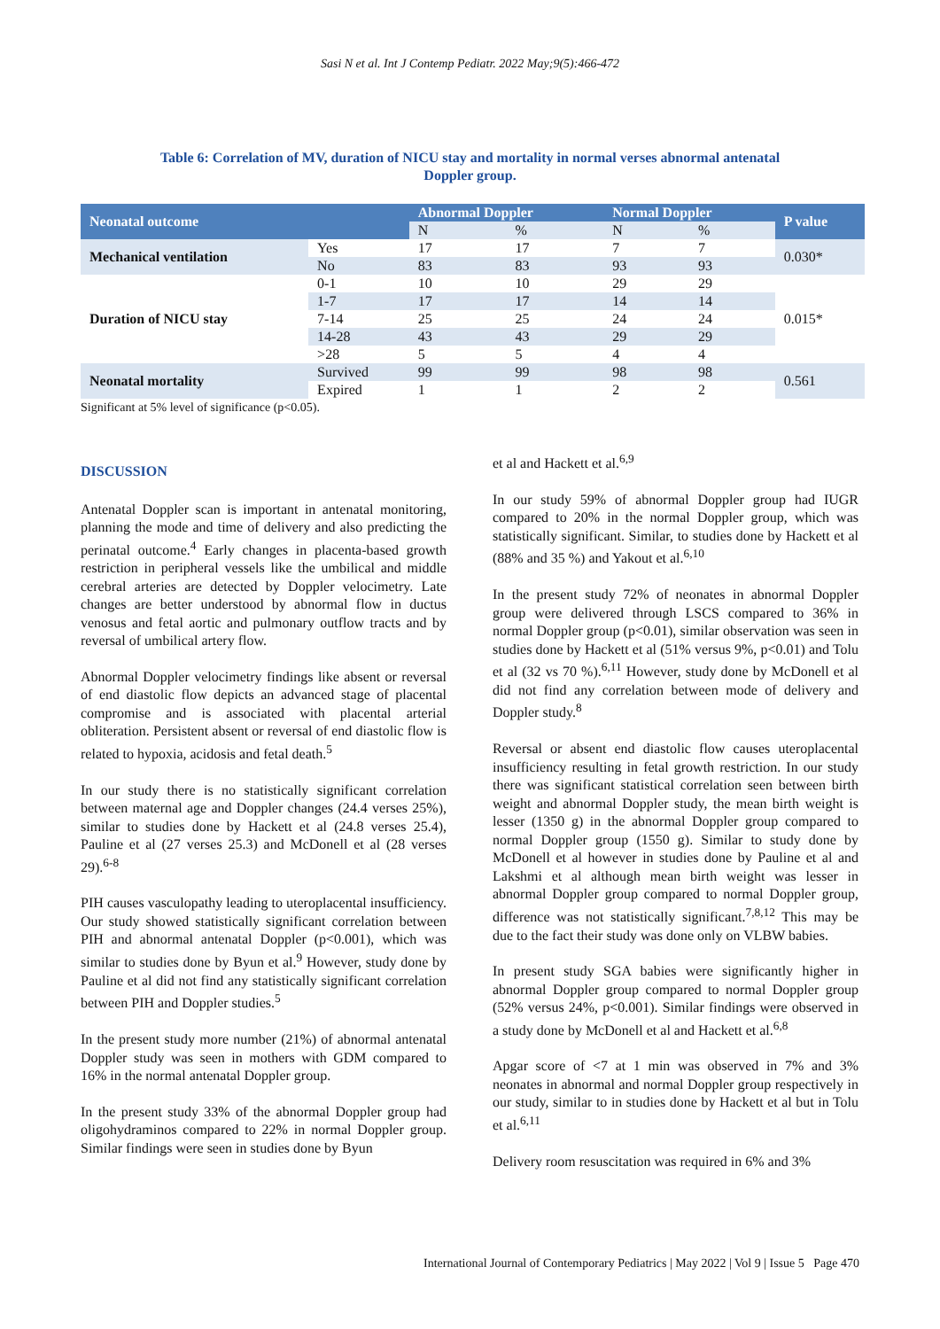Sasi N et al. Int J Contemp Pediatr. 2022 May;9(5):466-472
Table 6: Correlation of MV, duration of NICU stay and mortality in normal verses abnormal antenatal Doppler group.
| Neonatal outcome | | Abnormal Doppler | | Normal Doppler | | P value |
| --- | --- | --- | --- | --- | --- | --- |
| | | N | % | N | % | |
| Mechanical ventilation | Yes | 17 | 17 | 7 | 7 | 0.030* |
| | No | 83 | 83 | 93 | 93 | |
| Duration of NICU stay | 0-1 | 10 | 10 | 29 | 29 | 0.015* |
| | 1-7 | 17 | 17 | 14 | 14 | |
| | 7-14 | 25 | 25 | 24 | 24 | |
| | 14-28 | 43 | 43 | 29 | 29 | |
| | >28 | 5 | 5 | 4 | 4 | |
| Neonatal mortality | Survived | 99 | 99 | 98 | 98 | 0.561 |
| | Expired | 1 | 1 | 2 | 2 | |
Significant at 5% level of significance (p<0.05).
DISCUSSION
Antenatal Doppler scan is important in antenatal monitoring, planning the mode and time of delivery and also predicting the perinatal outcome.<sup>4</sup> Early changes in placenta-based growth restriction in peripheral vessels like the umbilical and middle cerebral arteries are detected by Doppler velocimetry. Late changes are better understood by abnormal flow in ductus venosus and fetal aortic and pulmonary outflow tracts and by reversal of umbilical artery flow.
Abnormal Doppler velocimetry findings like absent or reversal of end diastolic flow depicts an advanced stage of placental compromise and is associated with placental arterial obliteration. Persistent absent or reversal of end diastolic flow is related to hypoxia, acidosis and fetal death.<sup>5</sup>
In our study there is no statistically significant correlation between maternal age and Doppler changes (24.4 verses 25%), similar to studies done by Hackett et al (24.8 verses 25.4), Pauline et al (27 verses 25.3) and McDonell et al (28 verses 29).<sup>6-8</sup>
PIH causes vasculopathy leading to uteroplacental insufficiency. Our study showed statistically significant correlation between PIH and abnormal antenatal Doppler (p<0.001), which was similar to studies done by Byun et al.<sup>9</sup> However, study done by Pauline et al did not find any statistically significant correlation between PIH and Doppler studies.<sup>5</sup>
In the present study more number (21%) of abnormal antenatal Doppler study was seen in mothers with GDM compared to 16% in the normal antenatal Doppler group.
In the present study 33% of the abnormal Doppler group had oligohydraminos compared to 22% in normal Doppler group. Similar findings were seen in studies done by Byun
et al and Hackett et al.<sup>6,9</sup>
In our study 59% of abnormal Doppler group had IUGR compared to 20% in the normal Doppler group, which was statistically significant. Similar, to studies done by Hackett et al (88% and 35 %) and Yakout et al.<sup>6,10</sup>
In the present study 72% of neonates in abnormal Doppler group were delivered through LSCS compared to 36% in normal Doppler group (p<0.01), similar observation was seen in studies done by Hackett et al (51% versus 9%, p<0.01) and Tolu et al (32 vs 70 %).<sup>6,11</sup> However, study done by McDonell et al did not find any correlation between mode of delivery and Doppler study.<sup>8</sup>
Reversal or absent end diastolic flow causes uteroplacental insufficiency resulting in fetal growth restriction. In our study there was significant statistical correlation seen between birth weight and abnormal Doppler study, the mean birth weight is lesser (1350 g) in the abnormal Doppler group compared to normal Doppler group (1550 g). Similar to study done by McDonell et al however in studies done by Pauline et al and Lakshmi et al although mean birth weight was lesser in abnormal Doppler group compared to normal Doppler group, difference was not statistically significant.<sup>7,8,12</sup> This may be due to the fact their study was done only on VLBW babies.
In present study SGA babies were significantly higher in abnormal Doppler group compared to normal Doppler group (52% versus 24%, p<0.001). Similar findings were observed in a study done by McDonell et al and Hackett et al.<sup>6,8</sup>
Apgar score of <7 at 1 min was observed in 7% and 3% neonates in abnormal and normal Doppler group respectively in our study, similar to in studies done by Hackett et al but in Tolu et al.<sup>6,11</sup>
Delivery room resuscitation was required in 6% and 3%
International Journal of Contemporary Pediatrics | May 2022 | Vol 9 | Issue 5 Page 470